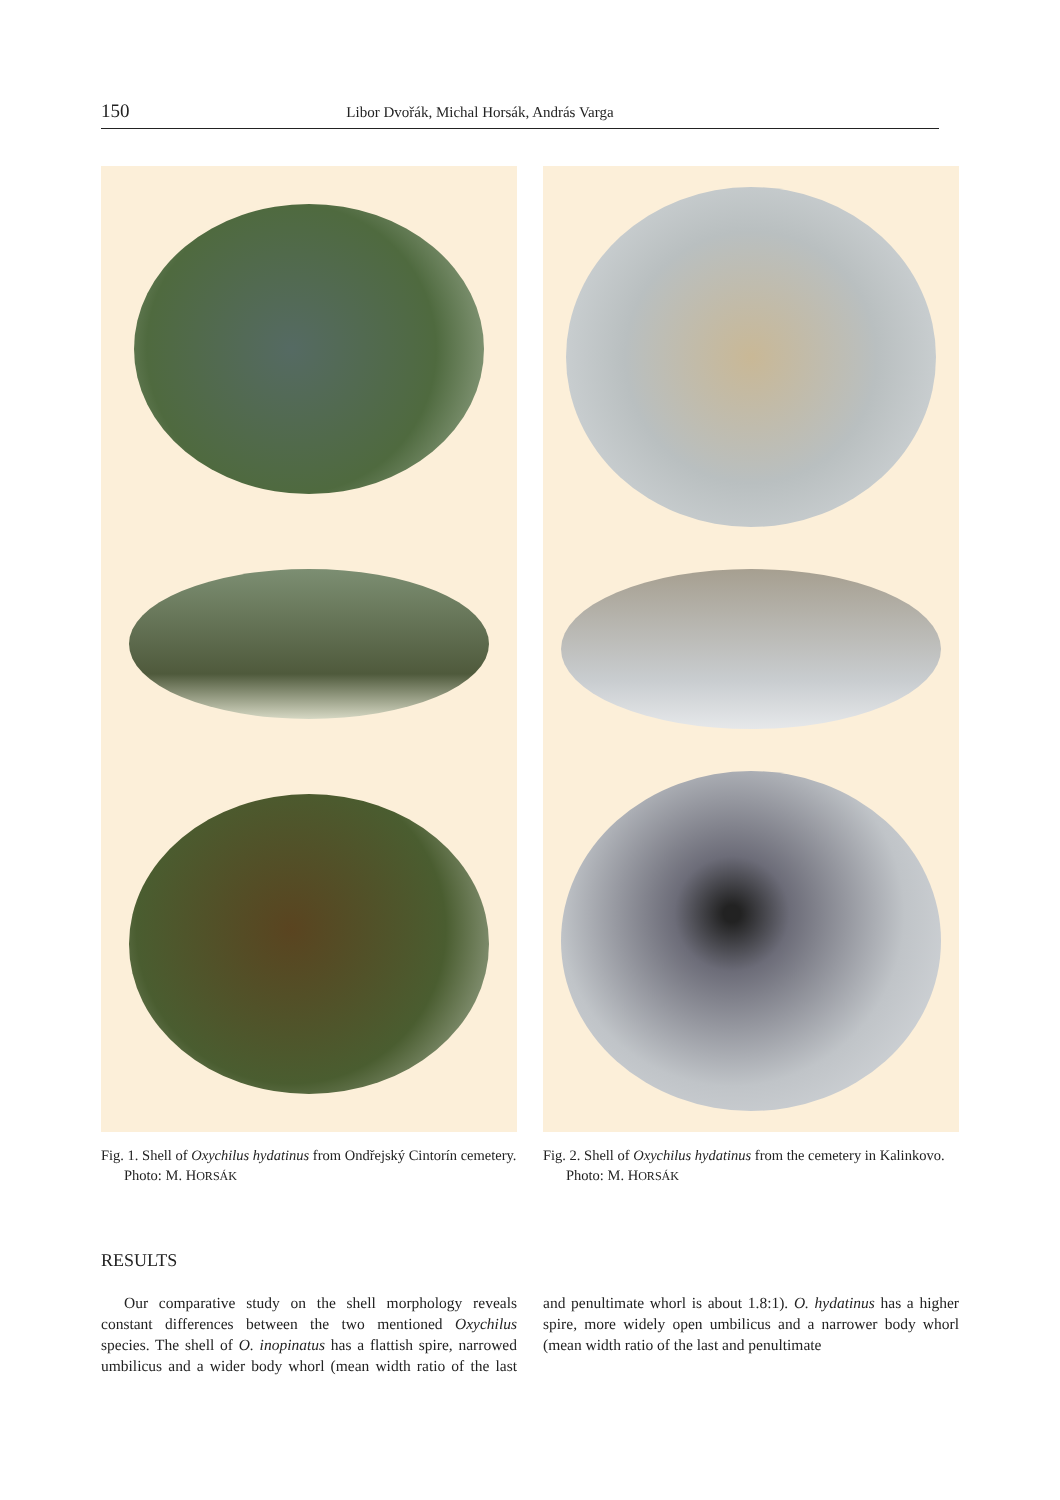150
Libor Dvořák, Michal Horsák, András Varga
Fig. 1. Shell of Oxychilus hydatinus from Ondřejský Cintorín cemetery. Photo: M. HORSÁK
Fig. 2. Shell of Oxychilus hydatinus from the cemetery in Kalinkovo. Photo: M. HORSÁK
RESULTS
Our comparative study on the shell morphology reveals constant differences between the two mentioned Oxychilus species. The shell of O. inopinatus has a flattish spire, narrowed umbilicus and a wider body whorl (mean width ratio of the last and penultimate whorl is about 1.8:1). O. hydatinus has a higher spire, more widely open umbilicus and a narrower body whorl (mean width ratio of the last and penultimate